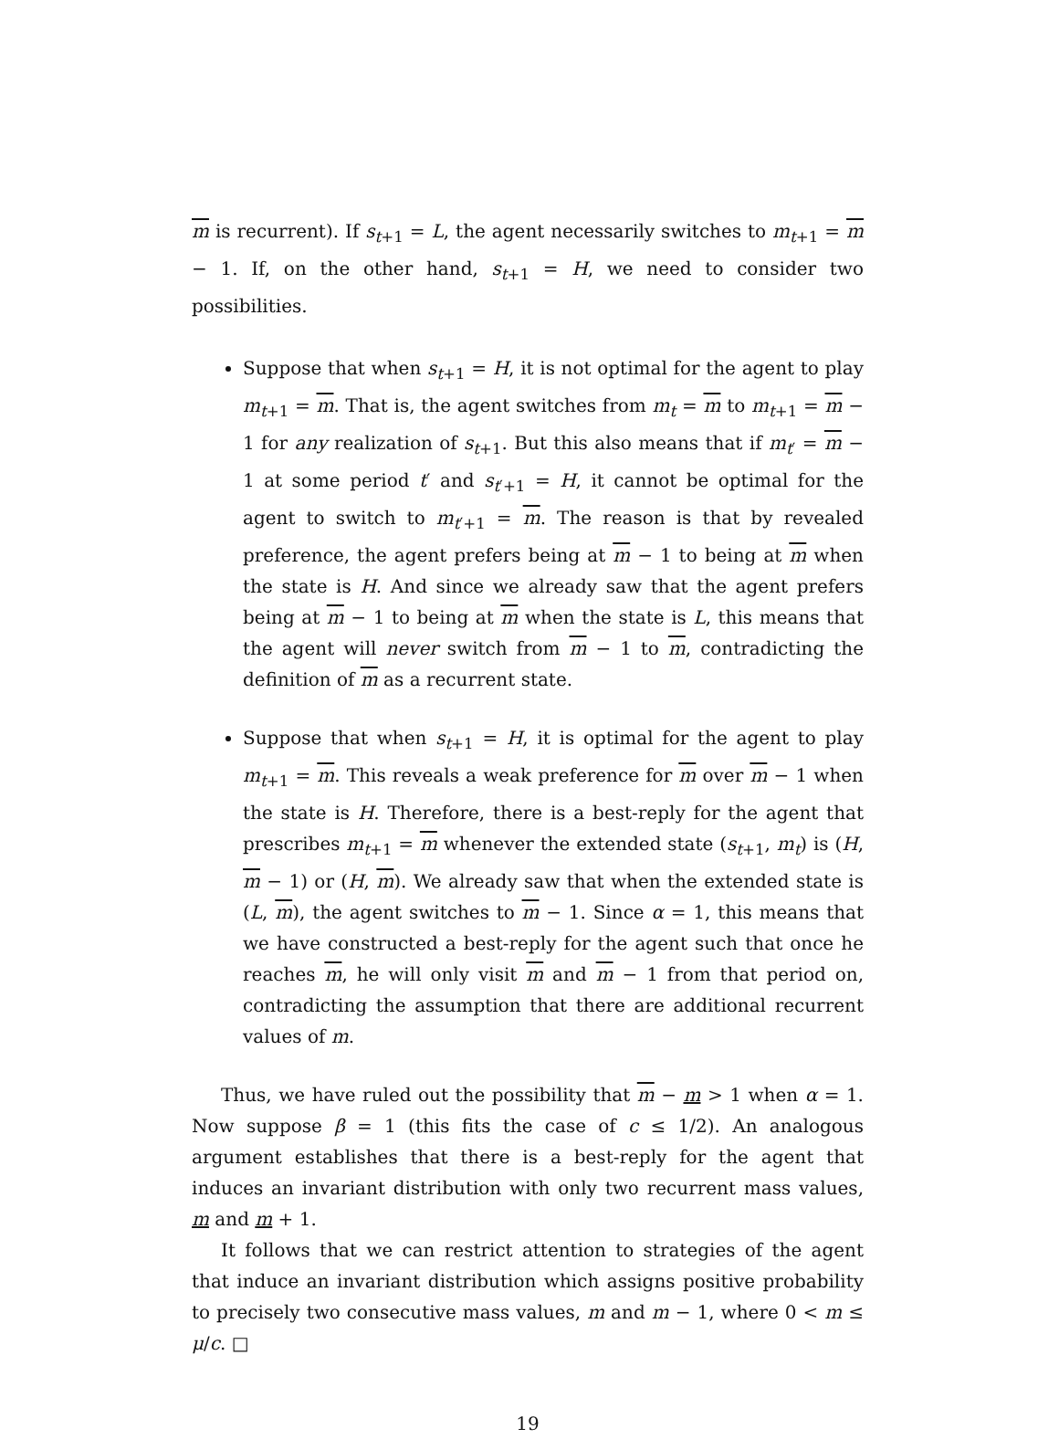m is recurrent). If s<sub>t+1</sub> = L, the agent necessarily switches to m<sub>t+1</sub> = m − 1. If, on the other hand, s<sub>t+1</sub> = H, we need to consider two possibilities.
Suppose that when s<sub>t+1</sub> = H, it is not optimal for the agent to play m<sub>t+1</sub> = m. That is, the agent switches from m<sub>t</sub> = m to m<sub>t+1</sub> = m − 1 for any realization of s<sub>t+1</sub>. But this also means that if m<sub>t′</sub> = m − 1 at some period t′ and s<sub>t′+1</sub> = H, it cannot be optimal for the agent to switch to m<sub>t′+1</sub> = m. The reason is that by revealed preference, the agent prefers being at m − 1 to being at m when the state is H. And since we already saw that the agent prefers being at m − 1 to being at m when the state is L, this means that the agent will never switch from m − 1 to m, contradicting the definition of m as a recurrent state.
Suppose that when s<sub>t+1</sub> = H, it is optimal for the agent to play m<sub>t+1</sub> = m. This reveals a weak preference for m over m − 1 when the state is H. Therefore, there is a best-reply for the agent that prescribes m<sub>t+1</sub> = m whenever the extended state (s<sub>t+1</sub>, m<sub>t</sub>) is (H, m − 1) or (H, m). We already saw that when the extended state is (L, m), the agent switches to m − 1. Since α = 1, this means that we have constructed a best-reply for the agent such that once he reaches m, he will only visit m and m − 1 from that period on, contradicting the assumption that there are additional recurrent values of m.
Thus, we have ruled out the possibility that m − m > 1 when α = 1. Now suppose β = 1 (this fits the case of c ≤ 1/2). An analogous argument establishes that there is a best-reply for the agent that induces an invariant distribution with only two recurrent mass values, m and m + 1.
It follows that we can restrict attention to strategies of the agent that induce an invariant distribution which assigns positive probability to precisely two consecutive mass values, m and m − 1, where 0 < m ≤ μ/c. □
19